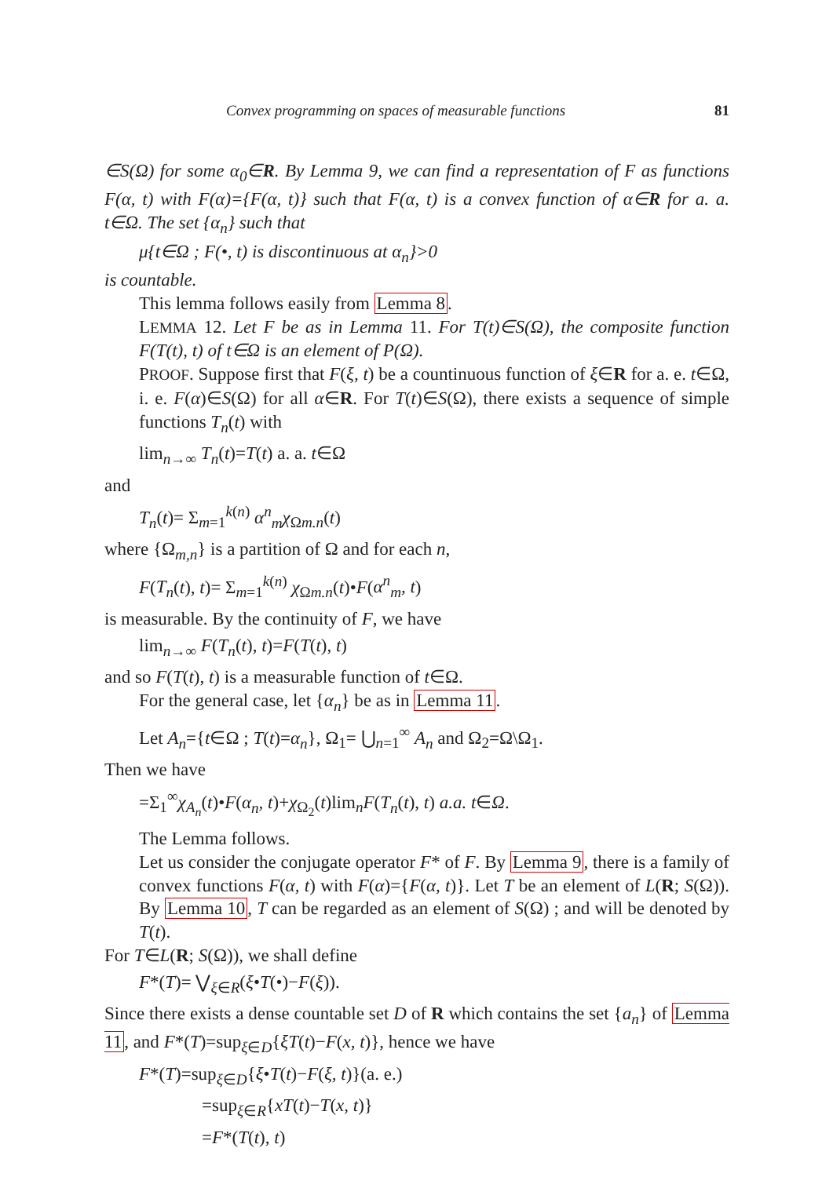Convex programming on spaces of measurable functions 81
∈S(Ω) for some α<sub>0</sub>∈R. By Lemma 9, we can find a representation of F as functions F(α, t) with F(α)={F(α, t)} such that F(α, t) is a convex function of α∈R for a. a. t∈Ω. The set {α<sub>n</sub>} such that
μ{t∈Ω ; F(•, t) is discontinuous at α<sub>n</sub>}>0
is countable.
This lemma follows easily from Lemma 8.
LEMMA 12. Let F be as in Lemma 11. For T(t)∈S(Ω), the composite function F(T(t), t) of t∈Ω is an element of P(Ω).
PROOF. Suppose first that F(ξ, t) be a countinuous function of ξ∈R for a. e. t∈Ω, i. e. F(α)∈S(Ω) for all α∈R. For T(t)∈S(Ω), there exists a sequence of simple functions T<sub>n</sub>(t) with
lim<sub>n→∞</sub> T<sub>n</sub>(t)=T(t) a. a. t∈Ω
and
T<sub>n</sub>(t)= Σ<sub>m=1</sub><sup>k(n)</sup> α<sup>n</sup><sub>m</sub>χ<sub>Ωm.n</sub>(t)
where {Ω<sub>m,n</sub>} is a partition of Ω and for each n,
F(T<sub>n</sub>(t), t)= Σ<sub>m=1</sub><sup>k(n)</sup> χ<sub>Ωm.n</sub>(t)•F(α<sup>n</sup><sub>m</sub>, t)
is measurable. By the continuity of F, we have
lim<sub>n→∞</sub> F(T<sub>n</sub>(t), t)=F(T(t), t)
and so F(T(t), t) is a measurable function of t∈Ω.
For the general case, let {α<sub>n</sub>} be as in Lemma 11.
Let A<sub>n</sub>={t∈Ω ; T(t)=α<sub>n</sub>}, Ω<sub>1</sub>= ⋃<sub>n=1</sub><sup>∞</sup> A<sub>n</sub> and Ω<sub>2</sub>=Ω\Ω<sub>1</sub>.
Then we have
=Σ<sub>1</sub><sup>∞</sup>χ<sub>A<sub>n</sub></sub>(t)•F(α<sub>n</sub>, t)+χ<sub>Ω<sub>2</sub></sub>(t)lim<sub>n</sub>F(T<sub>n</sub>(t), t) a.a. t∈Ω.
The Lemma follows.
Let us consider the conjugate operator F* of F. By Lemma 9, there is a family of convex functions F(α, t) with F(α)={F(α, t)}. Let T be an element of L(R; S(Ω)). By Lemma 10, T can be regarded as an element of S(Ω) ; and will be denoted by T(t).
For T∈L(R; S(Ω)), we shall define
F*(T)= ⋁<sub>ξ∈R</sub>(ξ•T(•)−F(ξ)).
Since there exists a dense countable set D of R which contains the set {a<sub>n</sub>} of Lemma 11, and F*(T)=sup<sub>ξ∈D</sub>{ξT(t)−F(x, t)}, hence we have
F*(T)=sup<sub>ξ∈D</sub>{ξ•T(t)−F(ξ, t)}(a. e.)
=sup<sub>ξ∈R</sub>{xT(t)−T(x, t)}
=F*(T(t), t)